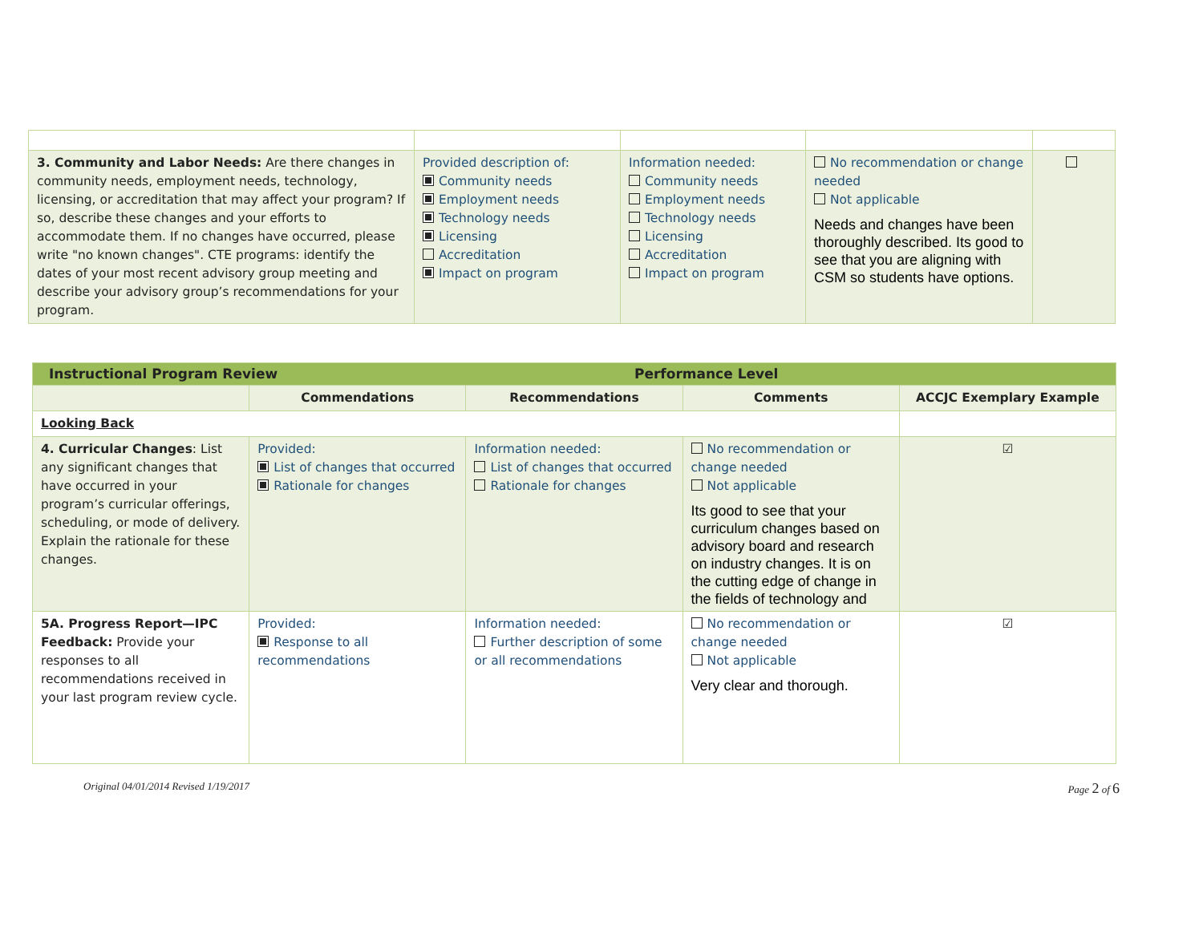| 3. Community and Labor Needs: Are there changes in community needs, employment needs, technology, licensing, or accreditation that may affect your program? If so, describe these changes and your efforts to accommodate them. If no changes have occurred, please write "no known changes". CTE programs: identify the dates of your most recent advisory group meeting and describe your advisory group’s recommendations for your program. | Provided description of: Community needs Employment needs Technology needs Licensing Accreditation Impact on program | Information needed: Community needs Employment needs Technology needs Licensing Accreditation Impact on program | No recommendation or change needed Not applicable Needs and changes have been thoroughly described. Its good to see that you are aligning with CSM so students have options. | |
| Instructional Program Review Performance Level | | | | |
| | Commendations | Recommendations | Comments | ACCJC Exemplary Example |
| Looking Back | | | | |
| 4. Curricular Changes : List any significant changes that have occurred in your program’s curricular offerings, scheduling, or mode of delivery. Explain the rationale for these changes. | Provided: List of changes that occurred Rationale for changes | Information needed: List of changes that occurred Rationale for changes | No recommendation or change needed Not applicable Its good to see that your curriculum changes based on advisory board and research on industry changes. It is on the cutting edge of change in the fields of technology and | ☑ |
| 5A. Progress Report—IPC Feedback: Provide your responses to all recommendations received in your last program review cycle. | Provided: Response to all recommendations | Information needed: Further description of some or all recommendations | No recommendation or change needed Not applicable Very clear and thorough. | ☑ |
Original 04/01/2014 Revised 1/19/2017 Page 2 of 6